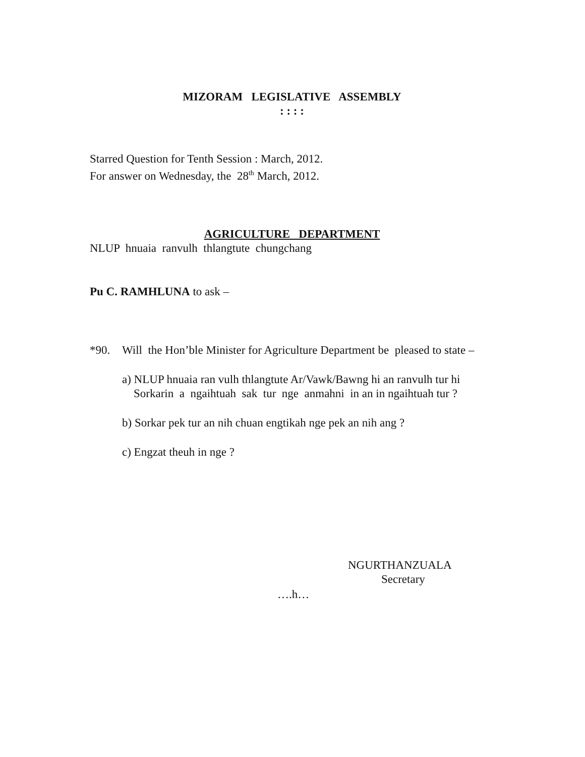MIZORAM LEGISLATIVE ASSEMBLY
: : : :
Starred Question for Tenth Session : March, 2012.
For answer on Wednesday, the 28<sup>th</sup> March, 2012.
AGRICULTURE DEPARTMENT
NLUP hnuaia ranvulh thlangtute chungchang
Pu C. RAMHLUNA to ask –
*90. Will the Hon’ble Minister for Agriculture Department be pleased to state –
a) NLUP hnuaia ran vulh thlangtute Ar/Vawk/Bawng hi an ranvulh tur hi
Sorkarin a ngaihtuah sak tur nge anmahni in an in ngaihtuah tur ?
b) Sorkar pek tur an nih chuan engtikah nge pek an nih ang ?
c) Engzat theuh in nge ?
NGURTHANZUALA
Secretary
….h…